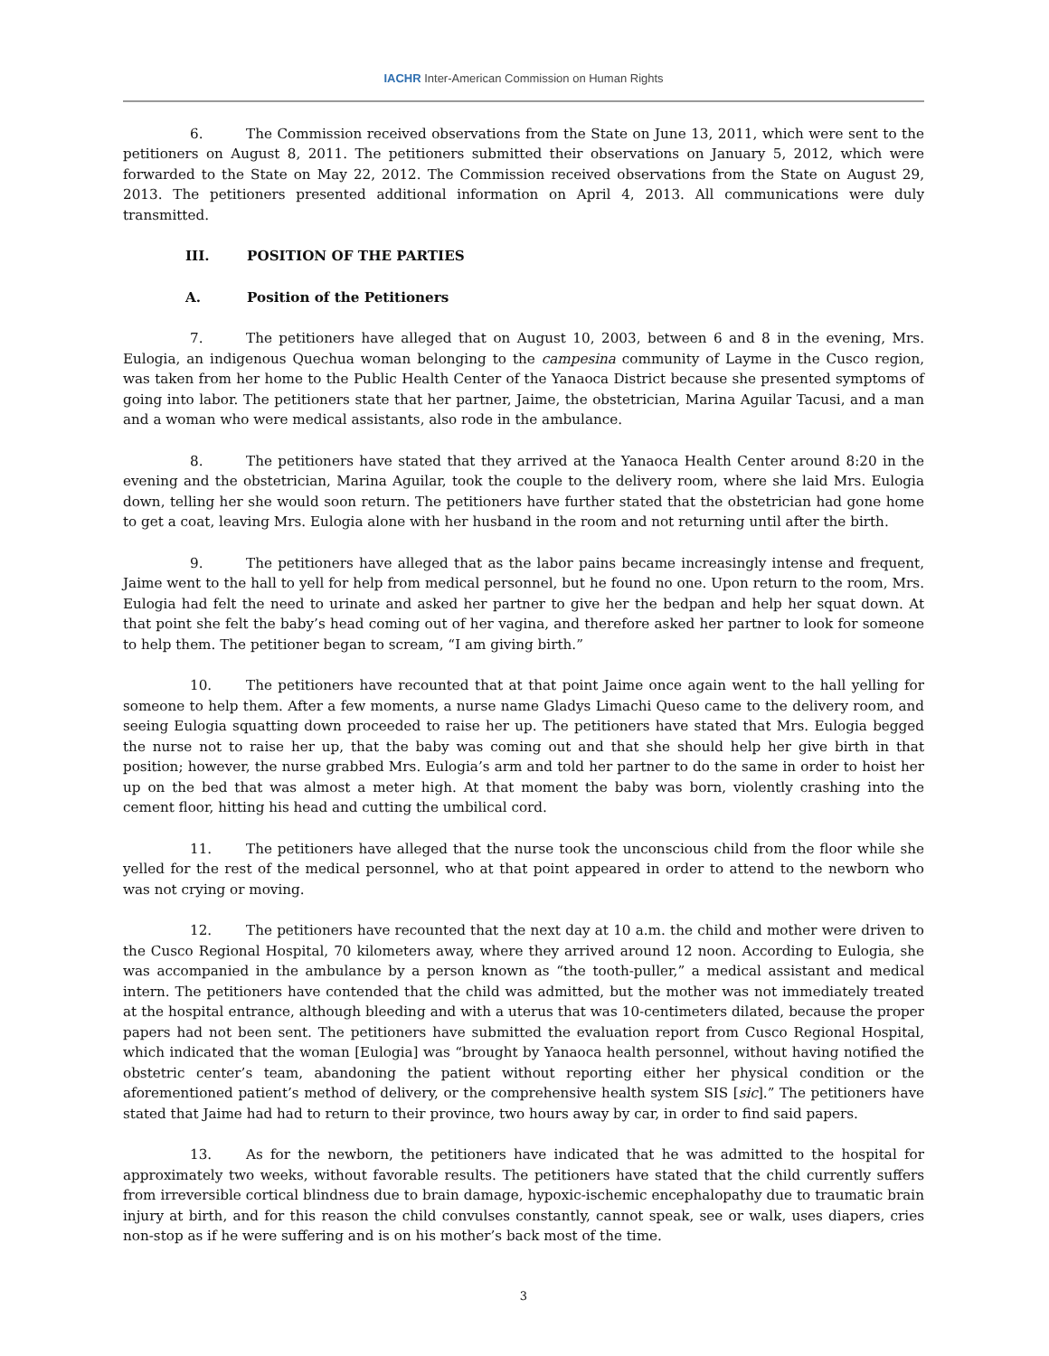IACHR Inter-American Commission on Human Rights
6. The Commission received observations from the State on June 13, 2011, which were sent to the petitioners on August 8, 2011. The petitioners submitted their observations on January 5, 2012, which were forwarded to the State on May 22, 2012. The Commission received observations from the State on August 29, 2013. The petitioners presented additional information on April 4, 2013. All communications were duly transmitted.
III. POSITION OF THE PARTIES
A. Position of the Petitioners
7. The petitioners have alleged that on August 10, 2003, between 6 and 8 in the evening, Mrs. Eulogia, an indigenous Quechua woman belonging to the campesina community of Layme in the Cusco region, was taken from her home to the Public Health Center of the Yanaoca District because she presented symptoms of going into labor. The petitioners state that her partner, Jaime, the obstetrician, Marina Aguilar Tacusi, and a man and a woman who were medical assistants, also rode in the ambulance.
8. The petitioners have stated that they arrived at the Yanaoca Health Center around 8:20 in the evening and the obstetrician, Marina Aguilar, took the couple to the delivery room, where she laid Mrs. Eulogia down, telling her she would soon return. The petitioners have further stated that the obstetrician had gone home to get a coat, leaving Mrs. Eulogia alone with her husband in the room and not returning until after the birth.
9. The petitioners have alleged that as the labor pains became increasingly intense and frequent, Jaime went to the hall to yell for help from medical personnel, but he found no one. Upon return to the room, Mrs. Eulogia had felt the need to urinate and asked her partner to give her the bedpan and help her squat down. At that point she felt the baby’s head coming out of her vagina, and therefore asked her partner to look for someone to help them. The petitioner began to scream, “I am giving birth.”
10. The petitioners have recounted that at that point Jaime once again went to the hall yelling for someone to help them. After a few moments, a nurse name Gladys Limachi Queso came to the delivery room, and seeing Eulogia squatting down proceeded to raise her up. The petitioners have stated that Mrs. Eulogia begged the nurse not to raise her up, that the baby was coming out and that she should help her give birth in that position; however, the nurse grabbed Mrs. Eulogia’s arm and told her partner to do the same in order to hoist her up on the bed that was almost a meter high. At that moment the baby was born, violently crashing into the cement floor, hitting his head and cutting the umbilical cord.
11. The petitioners have alleged that the nurse took the unconscious child from the floor while she yelled for the rest of the medical personnel, who at that point appeared in order to attend to the newborn who was not crying or moving.
12. The petitioners have recounted that the next day at 10 a.m. the child and mother were driven to the Cusco Regional Hospital, 70 kilometers away, where they arrived around 12 noon. According to Eulogia, she was accompanied in the ambulance by a person known as “the tooth-puller,” a medical assistant and medical intern. The petitioners have contended that the child was admitted, but the mother was not immediately treated at the hospital entrance, although bleeding and with a uterus that was 10-centimeters dilated, because the proper papers had not been sent. The petitioners have submitted the evaluation report from Cusco Regional Hospital, which indicated that the woman [Eulogia] was “brought by Yanaoca health personnel, without having notified the obstetric center’s team, abandoning the patient without reporting either her physical condition or the aforementioned patient’s method of delivery, or the comprehensive health system SIS [sic].” The petitioners have stated that Jaime had had to return to their province, two hours away by car, in order to find said papers.
13. As for the newborn, the petitioners have indicated that he was admitted to the hospital for approximately two weeks, without favorable results. The petitioners have stated that the child currently suffers from irreversible cortical blindness due to brain damage, hypoxic-ischemic encephalopathy due to traumatic brain injury at birth, and for this reason the child convulses constantly, cannot speak, see or walk, uses diapers, cries non-stop as if he were suffering and is on his mother’s back most of the time.
3